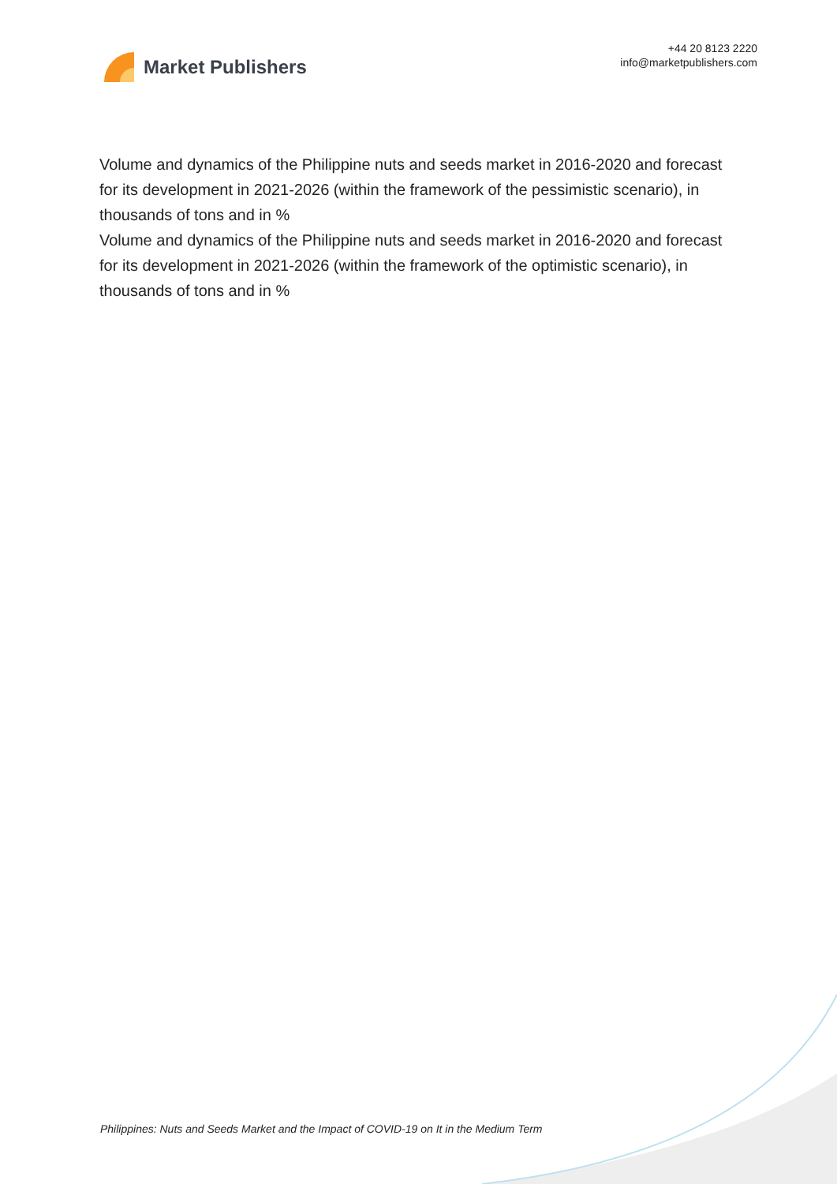Market Publishers
+44 20 8123 2220
info@marketpublishers.com
Volume and dynamics of the Philippine nuts and seeds market in 2016-2020 and forecast for its development in 2021-2026 (within the framework of the pessimistic scenario), in thousands of tons and in %
Volume and dynamics of the Philippine nuts and seeds market in 2016-2020 and forecast for its development in 2021-2026 (within the framework of the optimistic scenario), in thousands of tons and in %
Philippines: Nuts and Seeds Market and the Impact of COVID-19 on It in the Medium Term